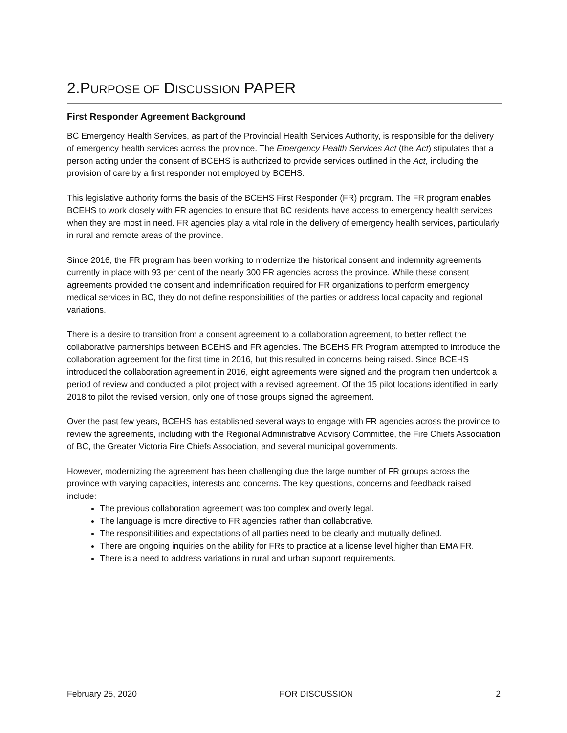2.PURPOSE OF DISCUSSION PAPER
First Responder Agreement Background
BC Emergency Health Services, as part of the Provincial Health Services Authority, is responsible for the delivery of emergency health services across the province. The Emergency Health Services Act (the Act) stipulates that a person acting under the consent of BCEHS is authorized to provide services outlined in the Act, including the provision of care by a first responder not employed by BCEHS.
This legislative authority forms the basis of the BCEHS First Responder (FR) program. The FR program enables BCEHS to work closely with FR agencies to ensure that BC residents have access to emergency health services when they are most in need. FR agencies play a vital role in the delivery of emergency health services, particularly in rural and remote areas of the province.
Since 2016, the FR program has been working to modernize the historical consent and indemnity agreements currently in place with 93 per cent of the nearly 300 FR agencies across the province. While these consent agreements provided the consent and indemnification required for FR organizations to perform emergency medical services in BC, they do not define responsibilities of the parties or address local capacity and regional variations.
There is a desire to transition from a consent agreement to a collaboration agreement, to better reflect the collaborative partnerships between BCEHS and FR agencies. The BCEHS FR Program attempted to introduce the collaboration agreement for the first time in 2016, but this resulted in concerns being raised. Since BCEHS introduced the collaboration agreement in 2016, eight agreements were signed and the program then undertook a period of review and conducted a pilot project with a revised agreement. Of the 15 pilot locations identified in early 2018 to pilot the revised version, only one of those groups signed the agreement.
Over the past few years, BCEHS has established several ways to engage with FR agencies across the province to review the agreements, including with the Regional Administrative Advisory Committee, the Fire Chiefs Association of BC, the Greater Victoria Fire Chiefs Association, and several municipal governments.
However, modernizing the agreement has been challenging due the large number of FR groups across the province with varying capacities, interests and concerns. The key questions, concerns and feedback raised include:
The previous collaboration agreement was too complex and overly legal.
The language is more directive to FR agencies rather than collaborative.
The responsibilities and expectations of all parties need to be clearly and mutually defined.
There are ongoing inquiries on the ability for FRs to practice at a license level higher than EMA FR.
There is a need to address variations in rural and urban support requirements.
February 25, 2020 FOR DISCUSSION 2